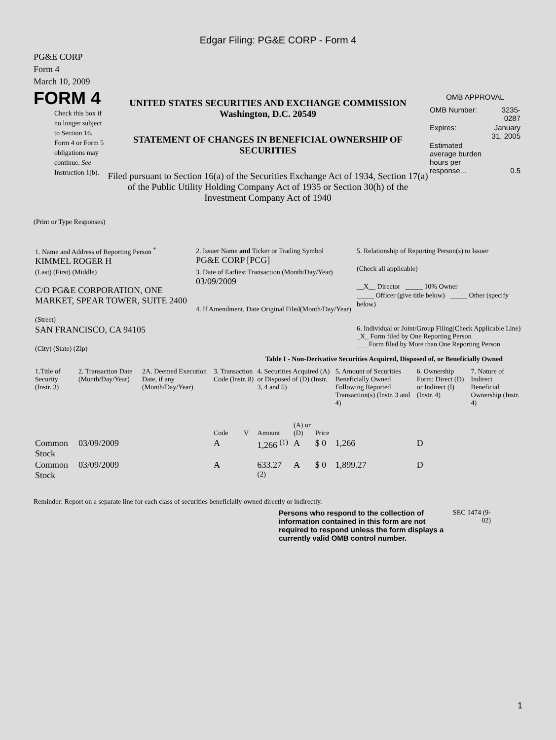Edgar Filing: PG&E CORP - Form 4
PG&E CORP
Form 4
March 10, 2009
FORM 4
Check this box if no longer subject to Section 16. Form 4 or Form 5 obligations may continue. See Instruction 1(b).
UNITED STATES SECURITIES AND EXCHANGE COMMISSION
Washington, D.C. 20549
STATEMENT OF CHANGES IN BENEFICIAL OWNERSHIP OF SECURITIES
Filed pursuant to Section 16(a) of the Securities Exchange Act of 1934, Section 17(a) of the Public Utility Holding Company Act of 1935 or Section 30(h) of the Investment Company Act of 1940
OMB APPROVAL
| OMB Number: | 3235-0287 |
| Expires: | January 31, 2005 |
| Estimated average burden hours per response... | 0.5 |
(Print or Type Responses)
| 1. Name and Address of Reporting Person <sup>*</sup> KIMMEL ROGER H | 2. Issuer Name and Ticker or Trading Symbol PG&E CORP [PCG] | 5. Relationship of Reporting Person(s) to Issuer (Check all applicable) __X__ Director _____ 10% Owner _____ Officer (give title below) _____ Other (specify below) |
| (Last) (First) (Middle) C/O PG&E CORPORATION, ONE MARKET, SPEAR TOWER, SUITE 2400 (Street) | 3. Date of Earliest Transaction (Month/Day/Year) 03/09/2009 4. If Amendment, Date Original Filed(Month/Day/Year) | |
| SAN FRANCISCO, CA 94105 (City) (State) (Zip) | | 6. Individual or Joint/Group Filing(Check Applicable Line) _X_ Form filed by One Reporting Person ___ Form filed by More than One Reporting Person |
Table I - Non-Derivative Securities Acquired, Disposed of, or Beneficially Owned
| 1.Title of Security (Instr. 3) | 2. Transaction Date (Month/Day/Year) | 2A. Deemed Execution Date, if any (Month/Day/Year) | 3. Transaction Code (Instr. 8) | | 4. Securities Acquired (A) or Disposed of (D) (Instr. 3, 4 and 5) | | | 5. Amount of Securities Beneficially Owned Following Reported Transaction(s) (Instr. 3 and 4) | 6. Ownership Form: Direct (D) or Indirect (I) (Instr. 4) | 7. Nature of Indirect Beneficial Ownership (Instr. 4) |
| --- | --- | --- | --- | --- | --- | --- | --- | --- | --- | --- |
| | | | Code | V | Amount | (A) or (D) | Price | | | |
| Common Stock | 03/09/2009 | | A | | 1,266 <sup>(1)</sup> | A | $ 0 | 1,266 | D | |
| Common Stock | 03/09/2009 | | A | | 633.27 <sup>(2)</sup> | A | $ 0 | 1,899.27 | D | |
Reminder: Report on a separate line for each class of securities beneficially owned directly or indirectly.
Persons who respond to the collection of information contained in this form are not required to respond unless the form displays a currently valid OMB control number.
SEC 1474 (9-02)
1